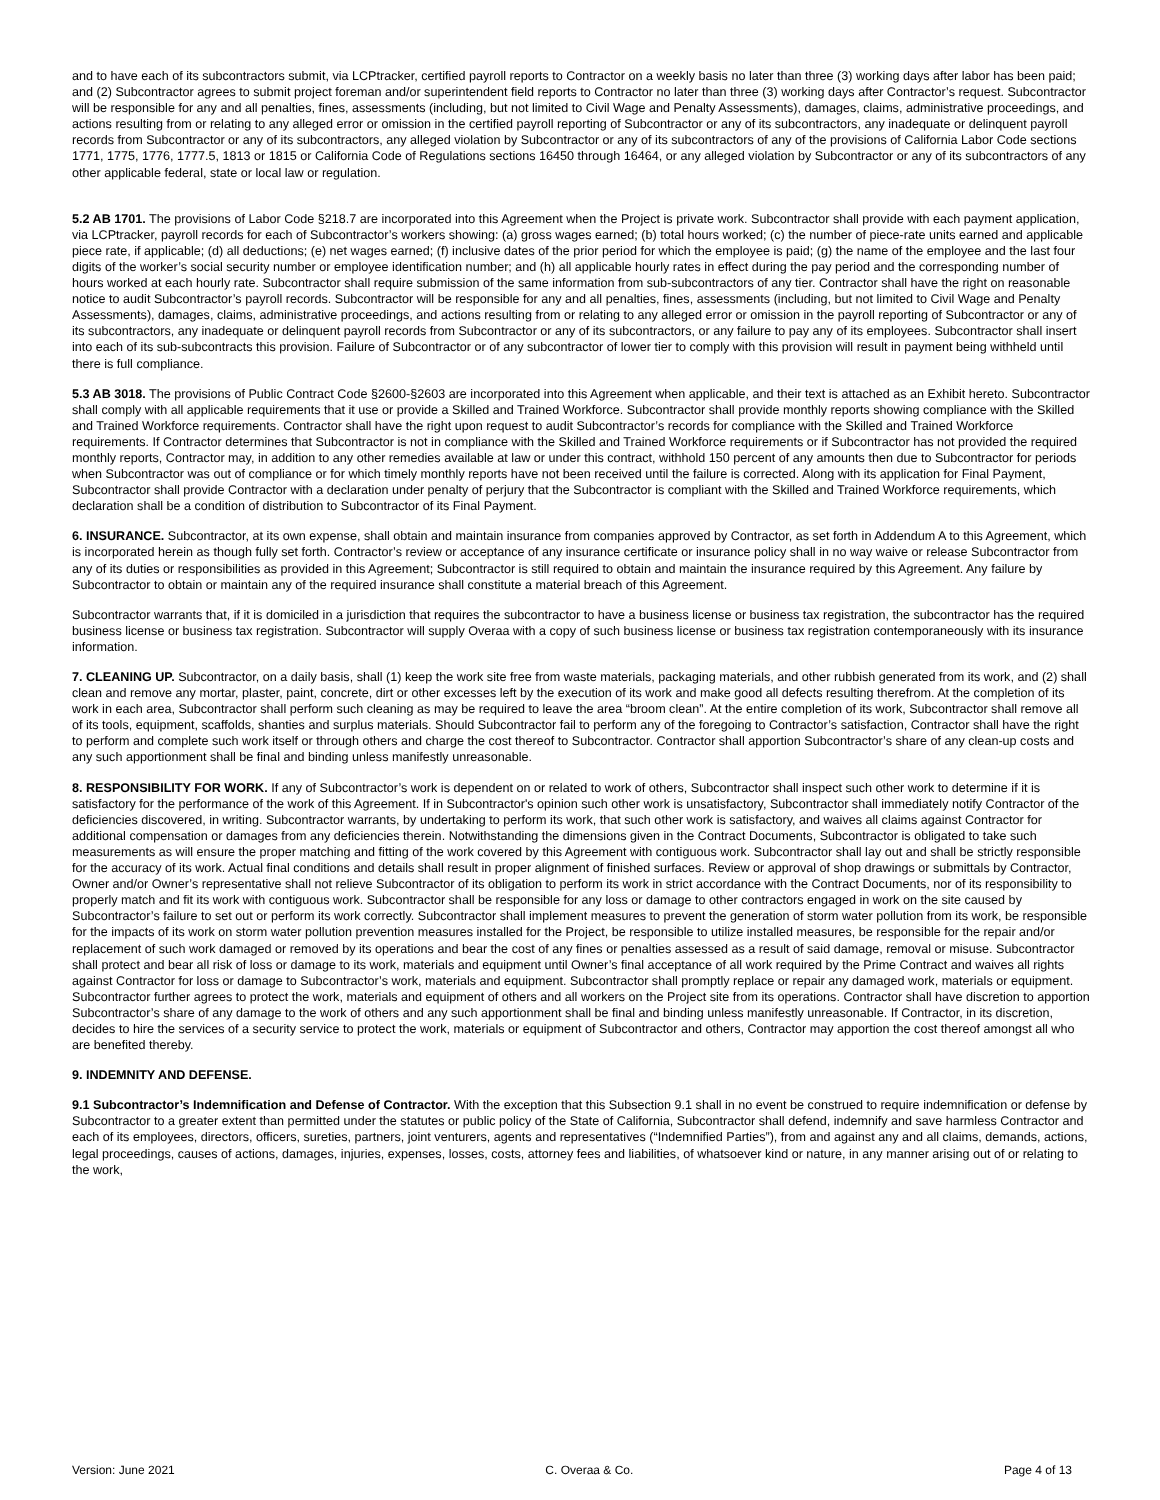and to have each of its subcontractors submit, via LCPtracker, certified payroll reports to Contractor on a weekly basis no later than three (3) working days after labor has been paid; and (2) Subcontractor agrees to submit project foreman and/or superintendent field reports to Contractor no later than three (3) working days after Contractor’s request. Subcontractor will be responsible for any and all penalties, fines, assessments (including, but not limited to Civil Wage and Penalty Assessments), damages, claims, administrative proceedings, and actions resulting from or relating to any alleged error or omission in the certified payroll reporting of Subcontractor or any of its subcontractors, any inadequate or delinquent payroll records from Subcontractor or any of its subcontractors, any alleged violation by Subcontractor or any of its subcontractors of any of the provisions of California Labor Code sections 1771, 1775, 1776, 1777.5, 1813 or 1815 or California Code of Regulations sections 16450 through 16464, or any alleged violation by Subcontractor or any of its subcontractors of any other applicable federal, state or local law or regulation.
5.2 AB 1701. The provisions of Labor Code §218.7 are incorporated into this Agreement when the Project is private work. Subcontractor shall provide with each payment application, via LCPtracker, payroll records for each of Subcontractor’s workers showing: (a) gross wages earned; (b) total hours worked; (c) the number of piece-rate units earned and applicable piece rate, if applicable; (d) all deductions; (e) net wages earned; (f) inclusive dates of the prior period for which the employee is paid; (g) the name of the employee and the last four digits of the worker’s social security number or employee identification number; and (h) all applicable hourly rates in effect during the pay period and the corresponding number of hours worked at each hourly rate. Subcontractor shall require submission of the same information from sub-subcontractors of any tier. Contractor shall have the right on reasonable notice to audit Subcontractor’s payroll records. Subcontractor will be responsible for any and all penalties, fines, assessments (including, but not limited to Civil Wage and Penalty Assessments), damages, claims, administrative proceedings, and actions resulting from or relating to any alleged error or omission in the payroll reporting of Subcontractor or any of its subcontractors, any inadequate or delinquent payroll records from Subcontractor or any of its subcontractors, or any failure to pay any of its employees. Subcontractor shall insert into each of its sub-subcontracts this provision. Failure of Subcontractor or of any subcontractor of lower tier to comply with this provision will result in payment being withheld until there is full compliance.
5.3 AB 3018. The provisions of Public Contract Code §2600-§2603 are incorporated into this Agreement when applicable, and their text is attached as an Exhibit hereto. Subcontractor shall comply with all applicable requirements that it use or provide a Skilled and Trained Workforce. Subcontractor shall provide monthly reports showing compliance with the Skilled and Trained Workforce requirements. Contractor shall have the right upon request to audit Subcontractor’s records for compliance with the Skilled and Trained Workforce requirements. If Contractor determines that Subcontractor is not in compliance with the Skilled and Trained Workforce requirements or if Subcontractor has not provided the required monthly reports, Contractor may, in addition to any other remedies available at law or under this contract, withhold 150 percent of any amounts then due to Subcontractor for periods when Subcontractor was out of compliance or for which timely monthly reports have not been received until the failure is corrected. Along with its application for Final Payment, Subcontractor shall provide Contractor with a declaration under penalty of perjury that the Subcontractor is compliant with the Skilled and Trained Workforce requirements, which declaration shall be a condition of distribution to Subcontractor of its Final Payment.
6. INSURANCE. Subcontractor, at its own expense, shall obtain and maintain insurance from companies approved by Contractor, as set forth in Addendum A to this Agreement, which is incorporated herein as though fully set forth. Contractor’s review or acceptance of any insurance certificate or insurance policy shall in no way waive or release Subcontractor from any of its duties or responsibilities as provided in this Agreement; Subcontractor is still required to obtain and maintain the insurance required by this Agreement. Any failure by Subcontractor to obtain or maintain any of the required insurance shall constitute a material breach of this Agreement.
Subcontractor warrants that, if it is domiciled in a jurisdiction that requires the subcontractor to have a business license or business tax registration, the subcontractor has the required business license or business tax registration. Subcontractor will supply Overaa with a copy of such business license or business tax registration contemporaneously with its insurance information.
7. CLEANING UP. Subcontractor, on a daily basis, shall (1) keep the work site free from waste materials, packaging materials, and other rubbish generated from its work, and (2) shall clean and remove any mortar, plaster, paint, concrete, dirt or other excesses left by the execution of its work and make good all defects resulting therefrom. At the completion of its work in each area, Subcontractor shall perform such cleaning as may be required to leave the area “broom clean”. At the entire completion of its work, Subcontractor shall remove all of its tools, equipment, scaffolds, shanties and surplus materials. Should Subcontractor fail to perform any of the foregoing to Contractor’s satisfaction, Contractor shall have the right to perform and complete such work itself or through others and charge the cost thereof to Subcontractor. Contractor shall apportion Subcontractor’s share of any clean-up costs and any such apportionment shall be final and binding unless manifestly unreasonable.
8. RESPONSIBILITY FOR WORK. If any of Subcontractor’s work is dependent on or related to work of others, Subcontractor shall inspect such other work to determine if it is satisfactory for the performance of the work of this Agreement. If in Subcontractor's opinion such other work is unsatisfactory, Subcontractor shall immediately notify Contractor of the deficiencies discovered, in writing. Subcontractor warrants, by undertaking to perform its work, that such other work is satisfactory, and waives all claims against Contractor for additional compensation or damages from any deficiencies therein. Notwithstanding the dimensions given in the Contract Documents, Subcontractor is obligated to take such measurements as will ensure the proper matching and fitting of the work covered by this Agreement with contiguous work. Subcontractor shall lay out and shall be strictly responsible for the accuracy of its work. Actual final conditions and details shall result in proper alignment of finished surfaces. Review or approval of shop drawings or submittals by Contractor, Owner and/or Owner’s representative shall not relieve Subcontractor of its obligation to perform its work in strict accordance with the Contract Documents, nor of its responsibility to properly match and fit its work with contiguous work. Subcontractor shall be responsible for any loss or damage to other contractors engaged in work on the site caused by Subcontractor’s failure to set out or perform its work correctly. Subcontractor shall implement measures to prevent the generation of storm water pollution from its work, be responsible for the impacts of its work on storm water pollution prevention measures installed for the Project, be responsible to utilize installed measures, be responsible for the repair and/or replacement of such work damaged or removed by its operations and bear the cost of any fines or penalties assessed as a result of said damage, removal or misuse. Subcontractor shall protect and bear all risk of loss or damage to its work, materials and equipment until Owner’s final acceptance of all work required by the Prime Contract and waives all rights against Contractor for loss or damage to Subcontractor’s work, materials and equipment. Subcontractor shall promptly replace or repair any damaged work, materials or equipment. Subcontractor further agrees to protect the work, materials and equipment of others and all workers on the Project site from its operations. Contractor shall have discretion to apportion Subcontractor’s share of any damage to the work of others and any such apportionment shall be final and binding unless manifestly unreasonable. If Contractor, in its discretion, decides to hire the services of a security service to protect the work, materials or equipment of Subcontractor and others, Contractor may apportion the cost thereof amongst all who are benefited thereby.
9. INDEMNITY AND DEFENSE.
9.1 Subcontractor’s Indemnification and Defense of Contractor. With the exception that this Subsection 9.1 shall in no event be construed to require indemnification or defense by Subcontractor to a greater extent than permitted under the statutes or public policy of the State of California, Subcontractor shall defend, indemnify and save harmless Contractor and each of its employees, directors, officers, sureties, partners, joint venturers, agents and representatives (“Indemnified Parties”), from and against any and all claims, demands, actions, legal proceedings, causes of actions, damages, injuries, expenses, losses, costs, attorney fees and liabilities, of whatsoever kind or nature, in any manner arising out of or relating to the work,
Version: June 2021 C. Overaa & Co. Page 4 of 13